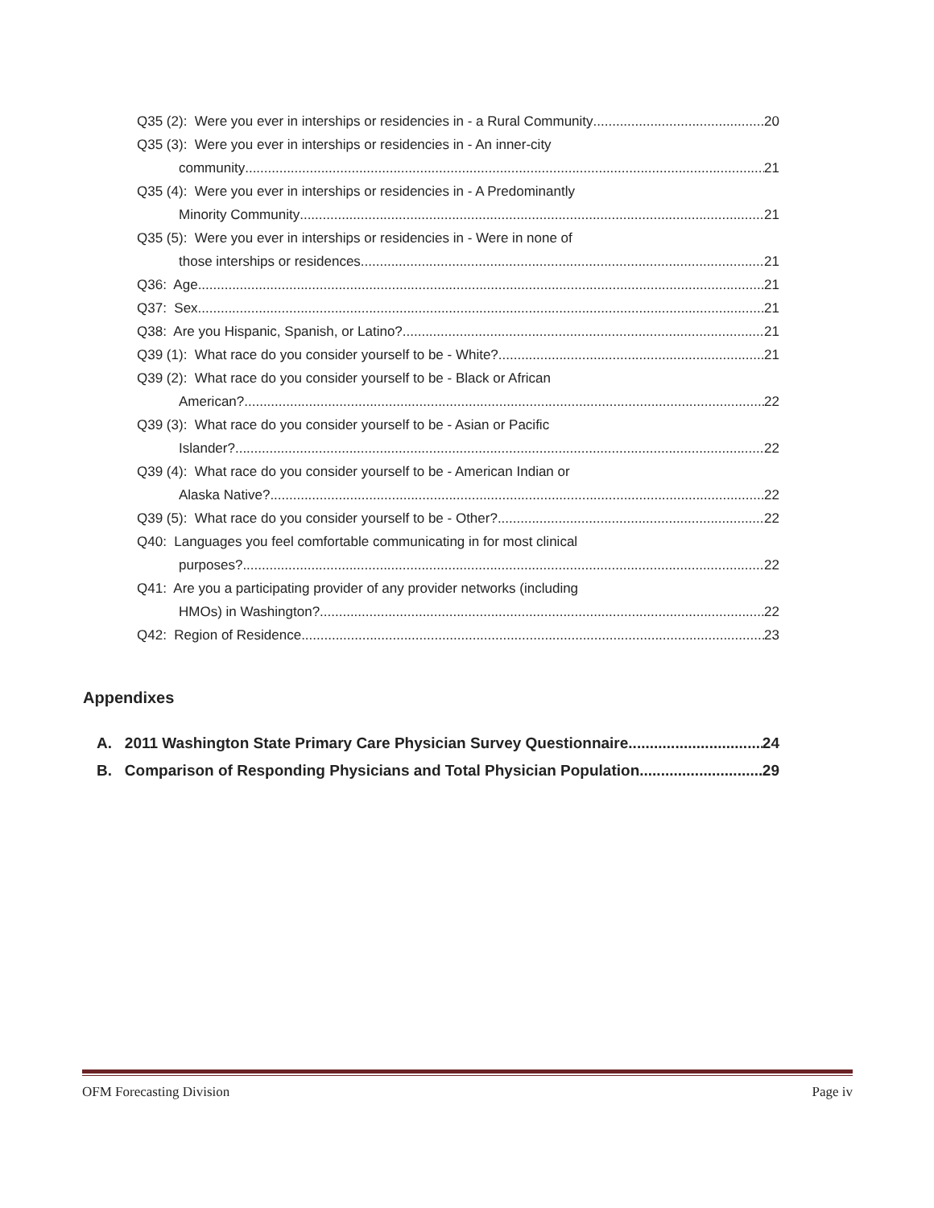Q35 (2): Were you ever in interships or residencies in - a Rural Community 20
Q35 (3): Were you ever in interships or residencies in - An inner-city
community 21
Q35 (4): Were you ever in interships or residencies in - A Predominantly
Minority Community 21
Q35 (5): Were you ever in interships or residencies in - Were in none of
those interships or residences 21
Q36: Age 21
Q37: Sex 21
Q38: Are you Hispanic, Spanish, or Latino? 21
Q39 (1): What race do you consider yourself to be - White? 21
Q39 (2): What race do you consider yourself to be - Black or African
American? 22
Q39 (3): What race do you consider yourself to be - Asian or Pacific
Islander? 22
Q39 (4): What race do you consider yourself to be - American Indian or
Alaska Native? 22
Q39 (5): What race do you consider yourself to be - Other? 22
Q40: Languages you feel comfortable communicating in for most clinical
purposes? 22
Q41: Are you a participating provider of any provider networks (including
HMOs) in Washington? 22
Q42: Region of Residence 23
Appendixes
A. 2011 Washington State Primary Care Physician Survey Questionnaire 24
B. Comparison of Responding Physicians and Total Physician Population 29
OFM Forecasting Division Page iv